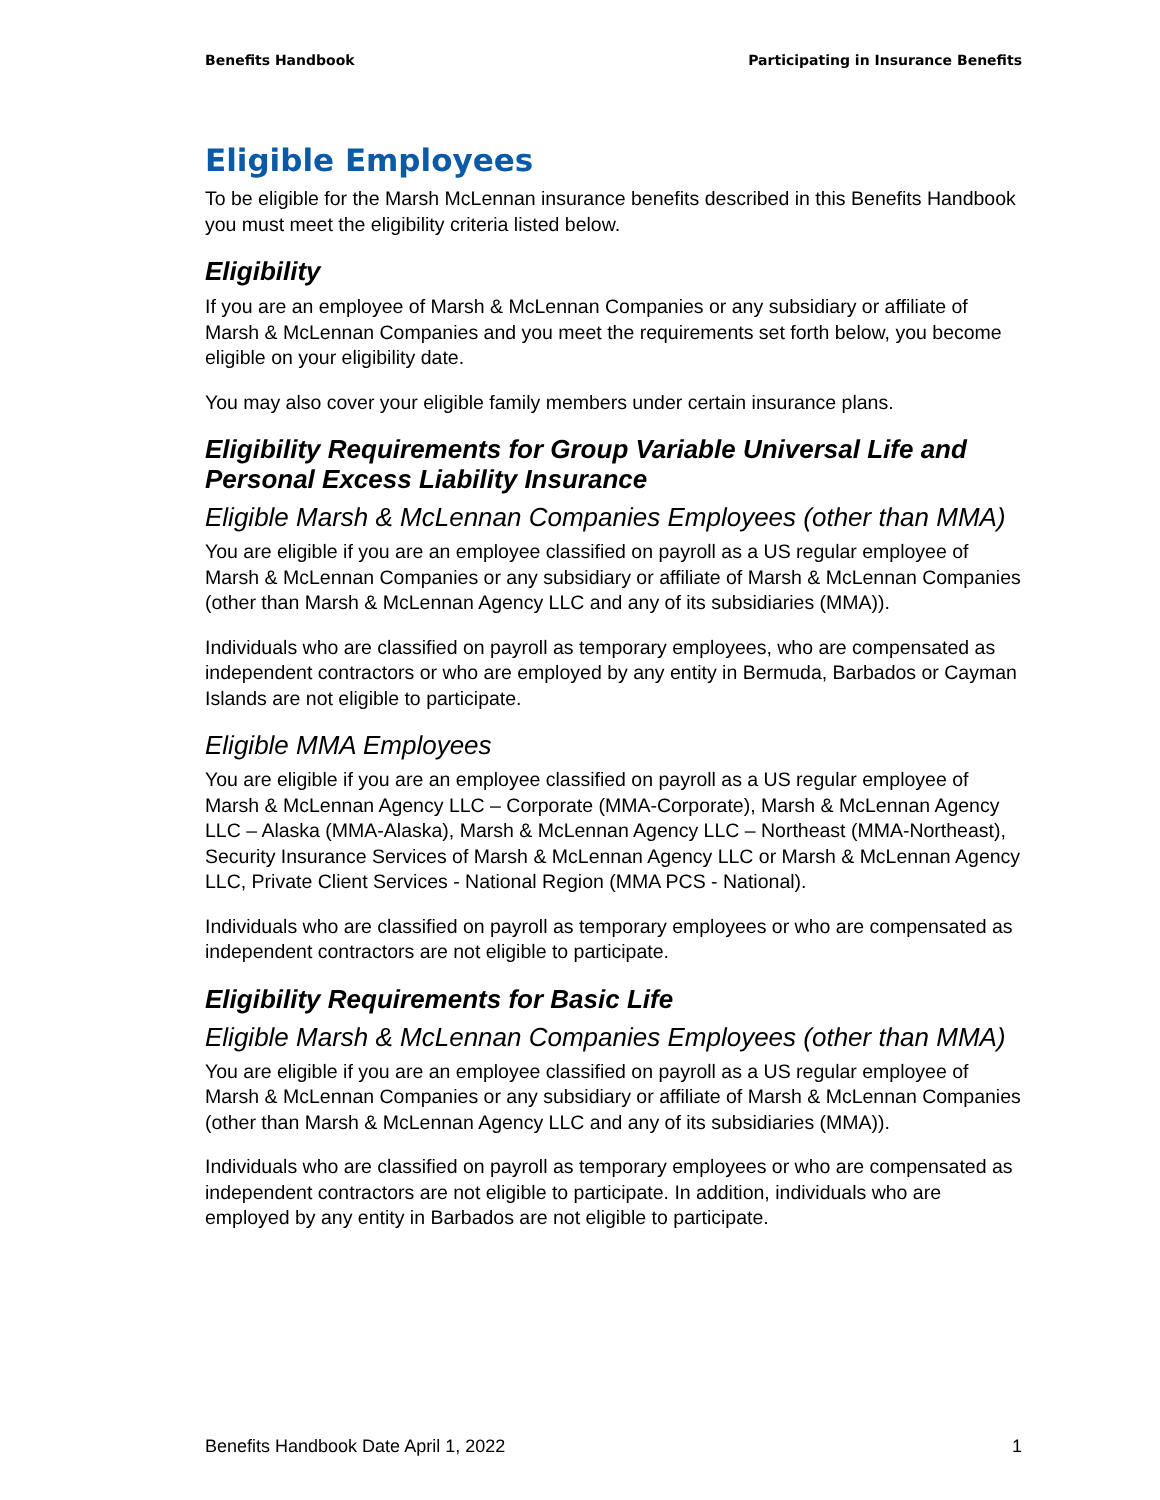Benefits Handbook Participating in Insurance Benefits
Eligible Employees
To be eligible for the Marsh McLennan insurance benefits described in this Benefits Handbook you must meet the eligibility criteria listed below.
Eligibility
If you are an employee of Marsh & McLennan Companies or any subsidiary or affiliate of Marsh & McLennan Companies and you meet the requirements set forth below, you become eligible on your eligibility date.
You may also cover your eligible family members under certain insurance plans.
Eligibility Requirements for Group Variable Universal Life and Personal Excess Liability Insurance
Eligible Marsh & McLennan Companies Employees (other than MMA)
You are eligible if you are an employee classified on payroll as a US regular employee of Marsh & McLennan Companies or any subsidiary or affiliate of Marsh & McLennan Companies (other than Marsh & McLennan Agency LLC and any of its subsidiaries (MMA)).
Individuals who are classified on payroll as temporary employees, who are compensated as independent contractors or who are employed by any entity in Bermuda, Barbados or Cayman Islands are not eligible to participate.
Eligible MMA Employees
You are eligible if you are an employee classified on payroll as a US regular employee of Marsh & McLennan Agency LLC – Corporate (MMA-Corporate), Marsh & McLennan Agency LLC – Alaska (MMA-Alaska), Marsh & McLennan Agency LLC – Northeast (MMA-Northeast), Security Insurance Services of Marsh & McLennan Agency LLC or Marsh & McLennan Agency LLC, Private Client Services - National Region (MMA PCS - National).
Individuals who are classified on payroll as temporary employees or who are compensated as independent contractors are not eligible to participate.
Eligibility Requirements for Basic Life
Eligible Marsh & McLennan Companies Employees (other than MMA)
You are eligible if you are an employee classified on payroll as a US regular employee of Marsh & McLennan Companies or any subsidiary or affiliate of Marsh & McLennan Companies (other than Marsh & McLennan Agency LLC and any of its subsidiaries (MMA)).
Individuals who are classified on payroll as temporary employees or who are compensated as independent contractors are not eligible to participate. In addition, individuals who are employed by any entity in Barbados are not eligible to participate.
Benefits Handbook Date April 1, 2022 1